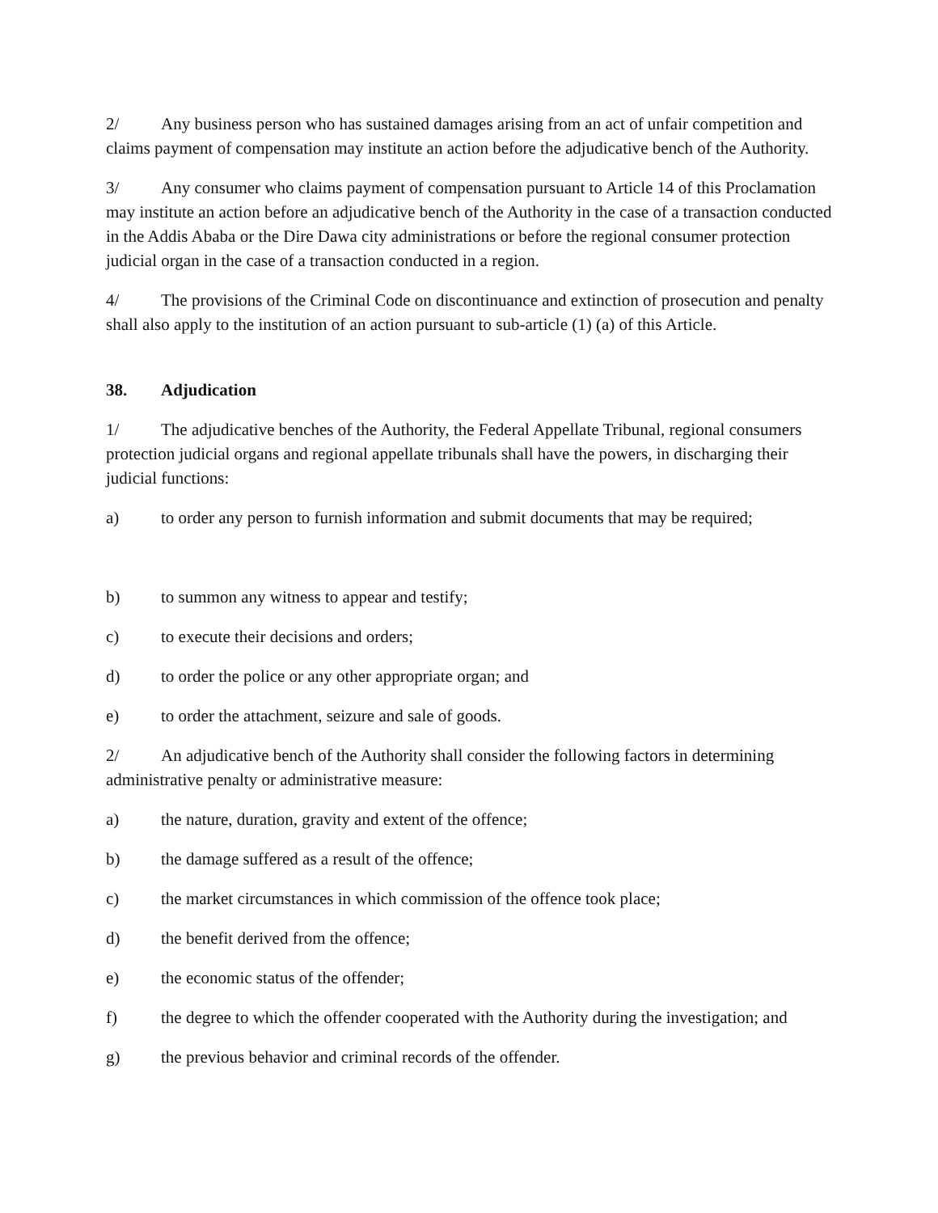2/ Any business person who has sustained damages arising from an act of unfair competition and claims payment of compensation may institute an action before the adjudicative bench of the Authority.
3/ Any consumer who claims payment of compensation pursuant to Article 14 of this Proclamation may institute an action before an adjudicative bench of the Authority in the case of a transaction conducted in the Addis Ababa or the Dire Dawa city administrations or before the regional consumer protection judicial organ in the case of a transaction conducted in a region.
4/ The provisions of the Criminal Code on discontinuance and extinction of prosecution and penalty shall also apply to the institution of an action pursuant to sub-article (1) (a) of this Article.
38. Adjudication
1/ The adjudicative benches of the Authority, the Federal Appellate Tribunal, regional consumers protection judicial organs and regional appellate tribunals shall have the powers, in discharging their judicial functions:
a) to order any person to furnish information and submit documents that may be required;
b) to summon any witness to appear and testify;
c) to execute their decisions and orders;
d) to order the police or any other appropriate organ; and
e) to order the attachment, seizure and sale of goods.
2/ An adjudicative bench of the Authority shall consider the following factors in determining administrative penalty or administrative measure:
a) the nature, duration, gravity and extent of the offence;
b) the damage suffered as a result of the offence;
c) the market circumstances in which commission of the offence took place;
d) the benefit derived from the offence;
e) the economic status of the offender;
f) the degree to which the offender cooperated with the Authority during the investigation; and
g) the previous behavior and criminal records of the offender.